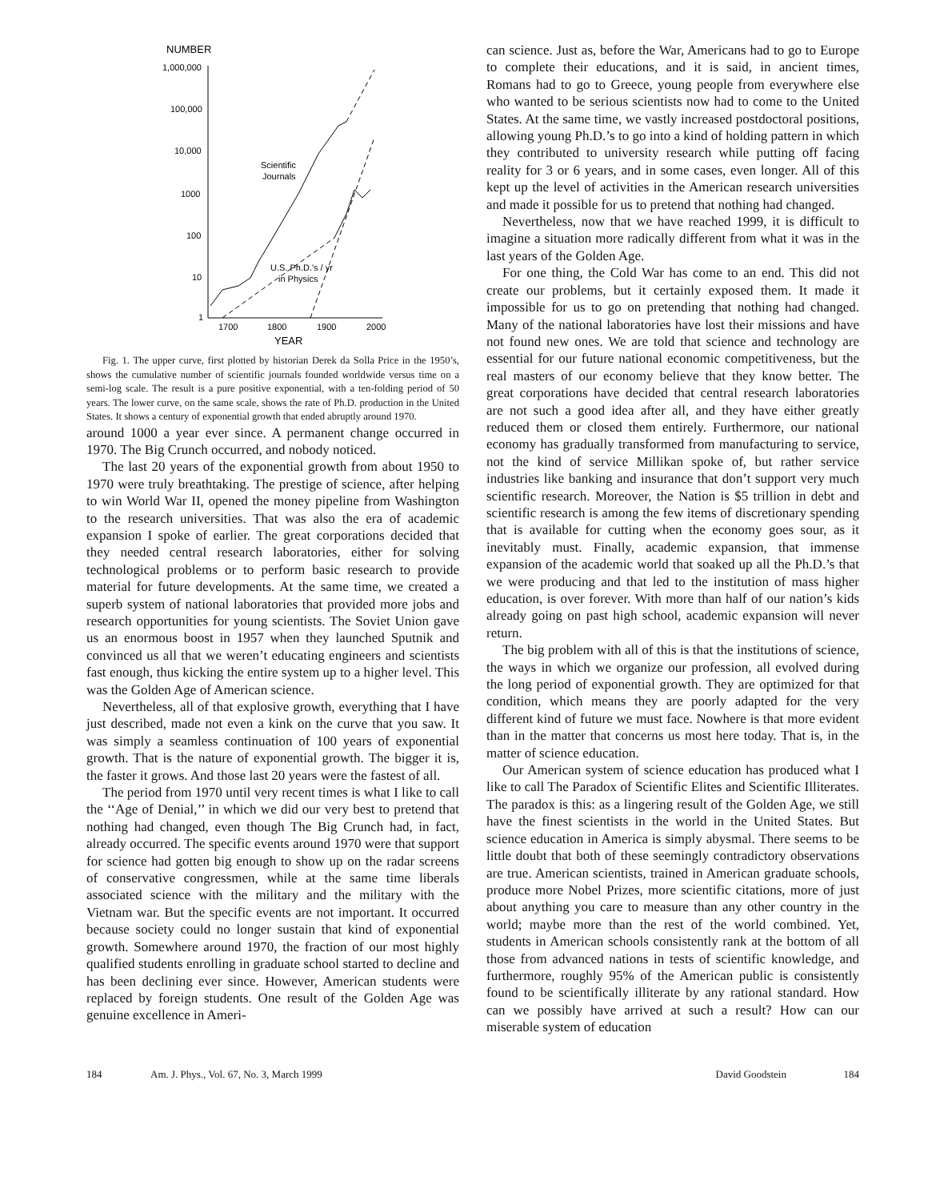NUMBER
1,000,000
100,000
10,000
1000
100
10
1
1700
1800
1900
2000
YEAR
Scientific
Journals
U.S. Ph.D.'s / yr
in Physics
Fig. 1. The upper curve, first plotted by historian Derek da Solla Price in the 1950’s, shows the cumulative number of scientific journals founded worldwide versus time on a semi-log scale. The result is a pure positive exponential, with a ten-folding period of 50 years. The lower curve, on the same scale, shows the rate of Ph.D. production in the United States. It shows a century of exponential growth that ended abruptly around 1970.
around 1000 a year ever since. A permanent change occurred in 1970. The Big Crunch occurred, and nobody noticed.
The last 20 years of the exponential growth from about 1950 to 1970 were truly breathtaking. The prestige of science, after helping to win World War II, opened the money pipeline from Washington to the research universities. That was also the era of academic expansion I spoke of earlier. The great corporations decided that they needed central research laboratories, either for solving technological problems or to perform basic research to provide material for future developments. At the same time, we created a superb system of national laboratories that provided more jobs and research opportunities for young scientists. The Soviet Union gave us an enormous boost in 1957 when they launched Sputnik and convinced us all that we weren’t educating engineers and scientists fast enough, thus kicking the entire system up to a higher level. This was the Golden Age of American science.
Nevertheless, all of that explosive growth, everything that I have just described, made not even a kink on the curve that you saw. It was simply a seamless continuation of 100 years of exponential growth. That is the nature of exponential growth. The bigger it is, the faster it grows. And those last 20 years were the fastest of all.
The period from 1970 until very recent times is what I like to call the ‘‘Age of Denial,’’ in which we did our very best to pretend that nothing had changed, even though The Big Crunch had, in fact, already occurred. The specific events around 1970 were that support for science had gotten big enough to show up on the radar screens of conservative congressmen, while at the same time liberals associated science with the military and the military with the Vietnam war. But the specific events are not important. It occurred because society could no longer sustain that kind of exponential growth. Somewhere around 1970, the fraction of our most highly qualified students enrolling in graduate school started to decline and has been declining ever since. However, American students were replaced by foreign students. One result of the Golden Age was genuine excellence in Ameri-
can science. Just as, before the War, Americans had to go to Europe to complete their educations, and it is said, in ancient times, Romans had to go to Greece, young people from everywhere else who wanted to be serious scientists now had to come to the United States. At the same time, we vastly increased postdoctoral positions, allowing young Ph.D.’s to go into a kind of holding pattern in which they contributed to university research while putting off facing reality for 3 or 6 years, and in some cases, even longer. All of this kept up the level of activities in the American research universities and made it possible for us to pretend that nothing had changed.
Nevertheless, now that we have reached 1999, it is difficult to imagine a situation more radically different from what it was in the last years of the Golden Age.
For one thing, the Cold War has come to an end. This did not create our problems, but it certainly exposed them. It made it impossible for us to go on pretending that nothing had changed. Many of the national laboratories have lost their missions and have not found new ones. We are told that science and technology are essential for our future national economic competitiveness, but the real masters of our economy believe that they know better. The great corporations have decided that central research laboratories are not such a good idea after all, and they have either greatly reduced them or closed them entirely. Furthermore, our national economy has gradually transformed from manufacturing to service, not the kind of service Millikan spoke of, but rather service industries like banking and insurance that don’t support very much scientific research. Moreover, the Nation is $5 trillion in debt and scientific research is among the few items of discretionary spending that is available for cutting when the economy goes sour, as it inevitably must. Finally, academic expansion, that immense expansion of the academic world that soaked up all the Ph.D.’s that we were producing and that led to the institution of mass higher education, is over forever. With more than half of our nation’s kids already going on past high school, academic expansion will never return.
The big problem with all of this is that the institutions of science, the ways in which we organize our profession, all evolved during the long period of exponential growth. They are optimized for that condition, which means they are poorly adapted for the very different kind of future we must face. Nowhere is that more evident than in the matter that concerns us most here today. That is, in the matter of science education.
Our American system of science education has produced what I like to call The Paradox of Scientific Elites and Scientific Illiterates. The paradox is this: as a lingering result of the Golden Age, we still have the finest scientists in the world in the United States. But science education in America is simply abysmal. There seems to be little doubt that both of these seemingly contradictory observations are true. American scientists, trained in American graduate schools, produce more Nobel Prizes, more scientific citations, more of just about anything you care to measure than any other country in the world; maybe more than the rest of the world combined. Yet, students in American schools consistently rank at the bottom of all those from advanced nations in tests of scientific knowledge, and furthermore, roughly 95% of the American public is consistently found to be scientifically illiterate by any rational standard. How can we possibly have arrived at such a result? How can our miserable system of education
184 Am. J. Phys., Vol. 67, No. 3, March 1999 David Goodstein 184